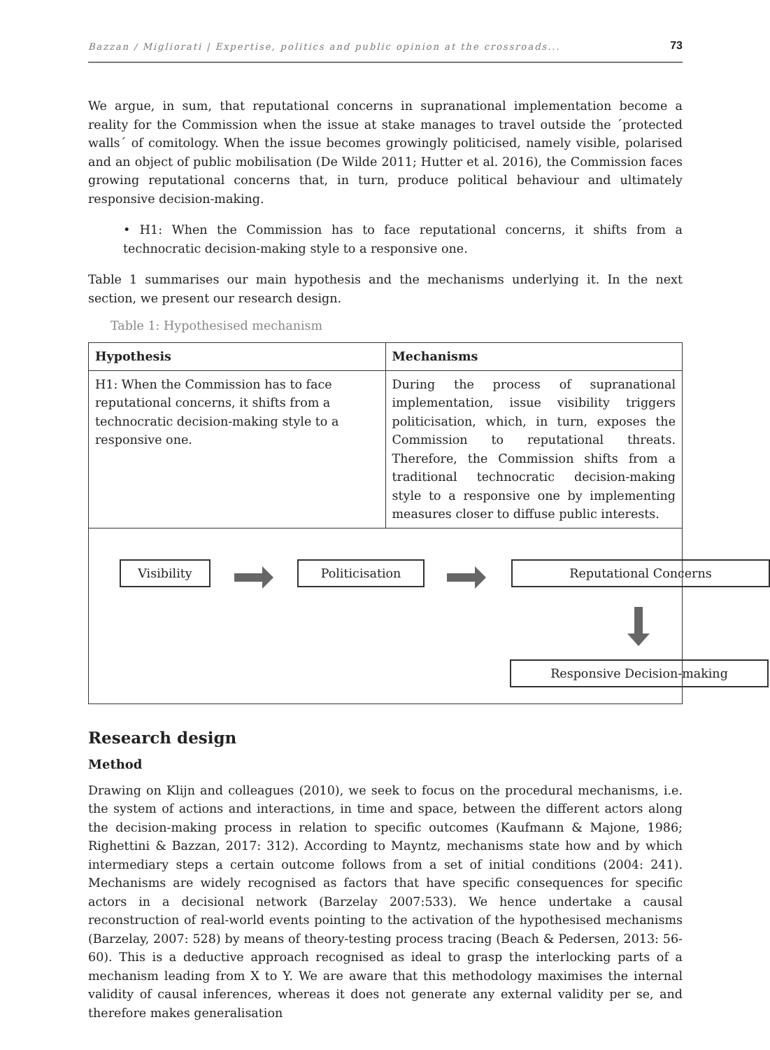Bazzan / Migliorati | Expertise, politics and public opinion at the crossroads... 73
We argue, in sum, that reputational concerns in supranational implementation become a reality for the Commission when the issue at stake manages to travel outside the ´protected walls´ of comitology. When the issue becomes growingly politicised, namely visible, polarised and an object of public mobilisation (De Wilde 2011; Hutter et al. 2016), the Commission faces growing reputational concerns that, in turn, produce political behaviour and ultimately responsive decision-making.
• H1: When the Commission has to face reputational concerns, it shifts from a technocratic decision-making style to a responsive one.
Table 1 summarises our main hypothesis and the mechanisms underlying it. In the next section, we present our research design.
Table 1: Hypothesised mechanism
| Hypothesis | Mechanisms |
| --- | --- |
| H1: When the Commission has to face reputational concerns, it shifts from a technocratic decision-making style to a responsive one. | During the process of supranational implementation, issue visibility triggers politicisation, which, in turn, exposes the Commission to reputational threats. Therefore, the Commission shifts from a traditional technocratic decision-making style to a responsive one by implementing measures closer to diffuse public interests. |
| Visibility Politicisation Reputational Concerns Responsive Decision-making | |
Research design
Method
Drawing on Klijn and colleagues (2010), we seek to focus on the procedural mechanisms, i.e. the system of actions and interactions, in time and space, between the different actors along the decision-making process in relation to specific outcomes (Kaufmann & Majone, 1986; Righettini & Bazzan, 2017: 312). According to Mayntz, mechanisms state how and by which intermediary steps a certain outcome follows from a set of initial conditions (2004: 241). Mechanisms are widely recognised as factors that have specific consequences for specific actors in a decisional network (Barzelay 2007:533). We hence undertake a causal reconstruction of real-world events pointing to the activation of the hypothesised mechanisms (Barzelay, 2007: 528) by means of theory-testing process tracing (Beach & Pedersen, 2013: 56-60). This is a deductive approach recognised as ideal to grasp the interlocking parts of a mechanism leading from X to Y. We are aware that this methodology maximises the internal validity of causal inferences, whereas it does not generate any external validity per se, and therefore makes generalisation